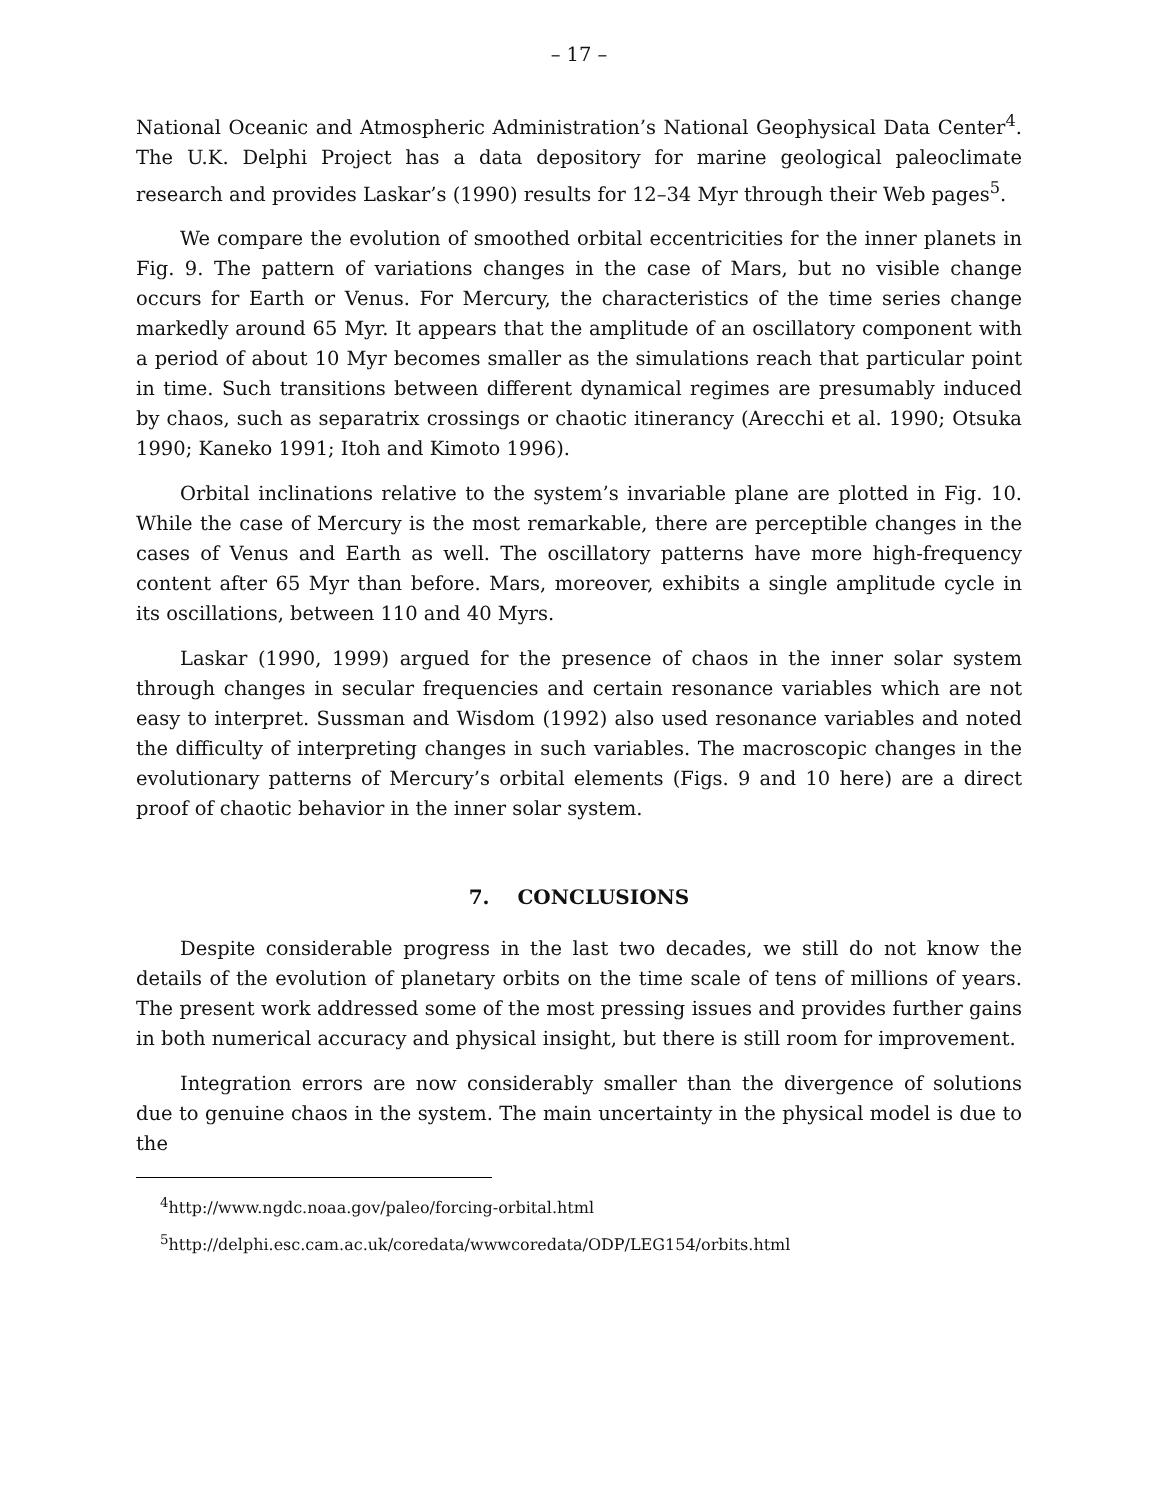– 17 –
National Oceanic and Atmospheric Administration’s National Geophysical Data Center<sup>4</sup>. The U.K. Delphi Project has a data depository for marine geological paleoclimate research and provides Laskar’s (1990) results for 12–34 Myr through their Web pages<sup>5</sup>.
We compare the evolution of smoothed orbital eccentricities for the inner planets in Fig. 9. The pattern of variations changes in the case of Mars, but no visible change occurs for Earth or Venus. For Mercury, the characteristics of the time series change markedly around 65 Myr. It appears that the amplitude of an oscillatory component with a period of about 10 Myr becomes smaller as the simulations reach that particular point in time. Such transitions between different dynamical regimes are presumably induced by chaos, such as separatrix crossings or chaotic itinerancy (Arecchi et al. 1990; Otsuka 1990; Kaneko 1991; Itoh and Kimoto 1996).
Orbital inclinations relative to the system’s invariable plane are plotted in Fig. 10. While the case of Mercury is the most remarkable, there are perceptible changes in the cases of Venus and Earth as well. The oscillatory patterns have more high-frequency content after 65 Myr than before. Mars, moreover, exhibits a single amplitude cycle in its oscillations, between 110 and 40 Myrs.
Laskar (1990, 1999) argued for the presence of chaos in the inner solar system through changes in secular frequencies and certain resonance variables which are not easy to interpret. Sussman and Wisdom (1992) also used resonance variables and noted the difficulty of interpreting changes in such variables. The macroscopic changes in the evolutionary patterns of Mercury’s orbital elements (Figs. 9 and 10 here) are a direct proof of chaotic behavior in the inner solar system.
7. CONCLUSIONS
Despite considerable progress in the last two decades, we still do not know the details of the evolution of planetary orbits on the time scale of tens of millions of years. The present work addressed some of the most pressing issues and provides further gains in both numerical accuracy and physical insight, but there is still room for improvement.
Integration errors are now considerably smaller than the divergence of solutions due to genuine chaos in the system. The main uncertainty in the physical model is due to the
<sup>4</sup> http://www.ngdc.noaa.gov/paleo/forcing-orbital.html
<sup>5</sup> http://delphi.esc.cam.ac.uk/coredata/wwwcoredata/ODP/LEG154/orbits.html